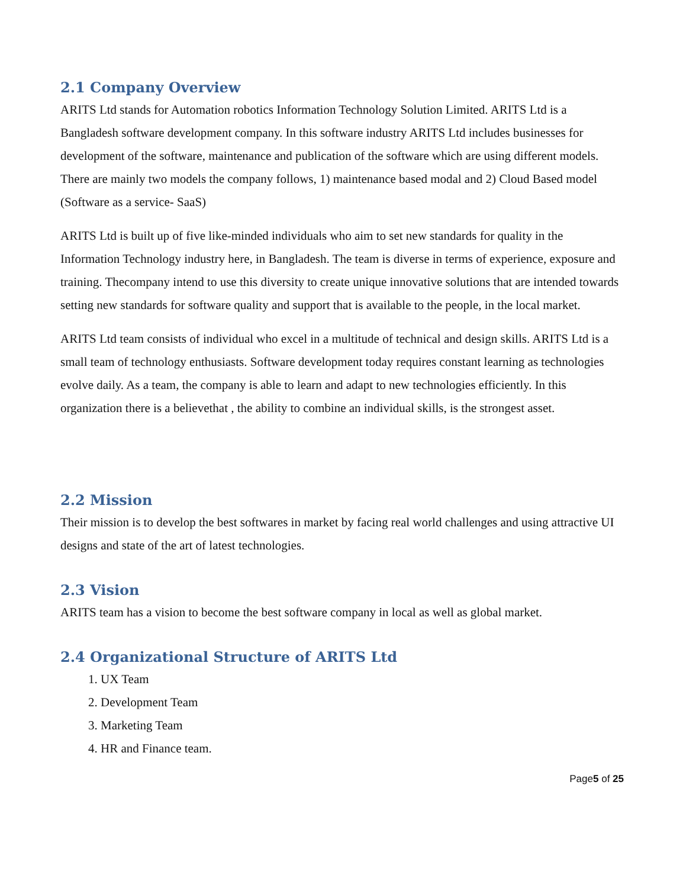2.1 Company Overview
ARITS Ltd stands for Automation robotics Information Technology Solution Limited. ARITS Ltd is a Bangladesh software development company. In this software industry ARITS Ltd includes businesses for development of the software, maintenance and publication of the software which are using different models. There are mainly two models the company follows, 1) maintenance based modal and 2) Cloud Based model (Software as a service- SaaS)
ARITS Ltd is built up of five like-minded individuals who aim to set new standards for quality in the Information Technology industry here, in Bangladesh. The team is diverse in terms of experience, exposure and training. Thecompany intend to use this diversity to create unique innovative solutions that are intended towards setting new standards for software quality and support that is available to the people, in the local market.
ARITS Ltd team consists of individual who excel in a multitude of technical and design skills. ARITS Ltd is a small team of technology enthusiasts. Software development today requires constant learning as technologies evolve daily. As a team, the company is able to learn and adapt to new technologies efficiently. In this organization there is a believethat , the ability to combine an individual skills, is the strongest asset.
2.2 Mission
Their mission is to develop the best softwares in market by facing real world challenges and using attractive UI designs and state of the art of latest technologies.
2.3 Vision
ARITS team has a vision to become the best software company in local as well as global market.
2.4 Organizational Structure of ARITS Ltd
1. UX Team
2. Development Team
3. Marketing Team
4. HR and Finance team.
Page5 of 25